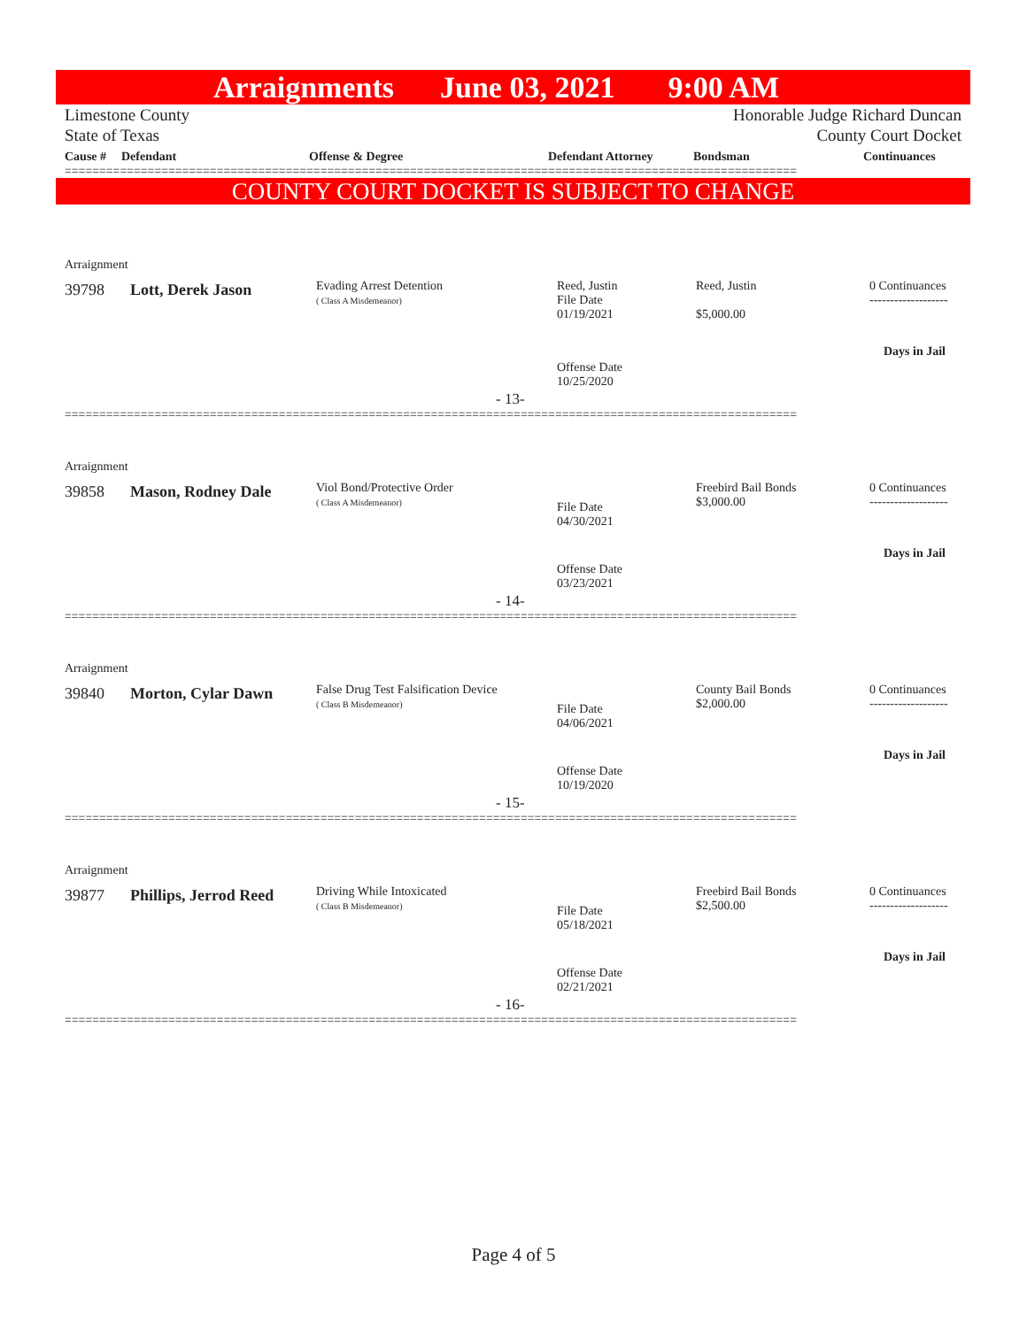Arraignments June 03, 2021 9:00 AM
Limestone County Honorable Judge Richard Duncan
State of Texas County Court Docket
| Cause # | Defendant | Offense & Degree | Defendant Attorney | Bondsman | Continuances |
| --- | --- | --- | --- | --- | --- |
==========================================================================================================
COUNTY COURT DOCKET IS SUBJECT TO CHANGE
Arraignment
39798 Lott, Derek Jason
Evading Arrest Detention
( Class A Misdemeanor)
Reed, Justin
File Date
01/19/2021
Reed, Justin
$5,000.00
0 Continuances
-------------------
Days in Jail
Offense Date
10/25/2020
- 13-
==========================================================================================================
Arraignment
39858 Mason, Rodney Dale
Viol Bond/Protective Order
( Class A Misdemeanor)
File Date
04/30/2021
Freebird Bail Bonds
$3,000.00
0 Continuances
-------------------
Days in Jail
Offense Date
03/23/2021
- 14-
==========================================================================================================
Arraignment
39840 Morton, Cylar Dawn
False Drug Test Falsification Device
( Class B Misdemeanor)
File Date
04/06/2021
County Bail Bonds
$2,000.00
0 Continuances
-------------------
Days in Jail
Offense Date
10/19/2020
- 15-
==========================================================================================================
Arraignment
39877 Phillips, Jerrod Reed
Driving While Intoxicated
( Class B Misdemeanor)
File Date
05/18/2021
Freebird Bail Bonds
$2,500.00
0 Continuances
-------------------
Days in Jail
Offense Date
02/21/2021
- 16-
==========================================================================================================
Page 4 of 5